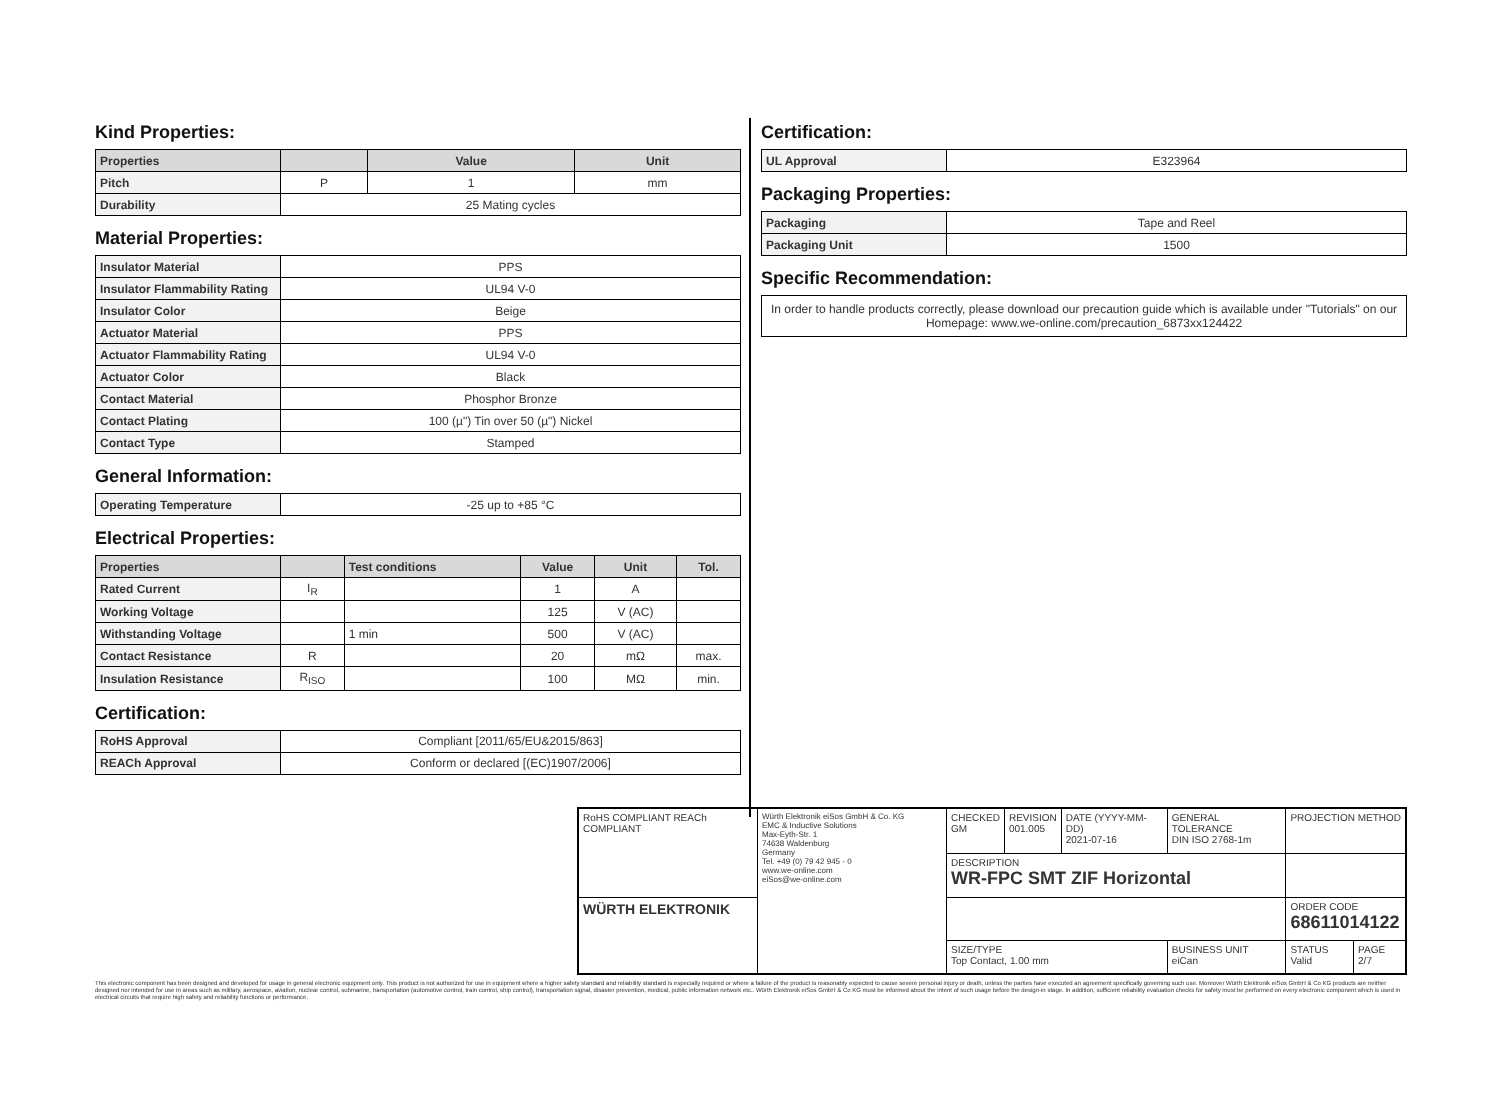Kind Properties:
| Properties | | Value | Unit |
| --- | --- | --- | --- |
| Pitch | P | 1 | mm |
| Durability | 25 Mating cycles | | |
Material Properties:
| Insulator Material | PPS |
| Insulator Flammability Rating | UL94 V-0 |
| Insulator Color | Beige |
| Actuator Material | PPS |
| Actuator Flammability Rating | UL94 V-0 |
| Actuator Color | Black |
| Contact Material | Phosphor Bronze |
| Contact Plating | 100 (µ") Tin over 50 (µ") Nickel |
| Contact Type | Stamped |
General Information:
| Operating Temperature | -25 up to +85 °C |
Electrical Properties:
| Properties | | Test conditions | Value | Unit | Tol. |
| --- | --- | --- | --- | --- | --- |
| Rated Current | I<sub>R</sub> | | 1 | A | |
| Working Voltage | | | 125 | V (AC) | |
| Withstanding Voltage | | 1 min | 500 | V (AC) | |
| Contact Resistance | R | | 20 | mΩ | max. |
| Insulation Resistance | R<sub>ISO</sub> | | 100 | MΩ | min. |
Certification:
| RoHS Approval | Compliant [2011/65/EU&2015/863] |
| REACh Approval | Conform or declared [(EC)1907/2006] |
Certification:
| UL Approval | E323964 |
Packaging Properties:
| Packaging | Tape and Reel |
| Packaging Unit | 1500 |
Specific Recommendation:
In order to handle products correctly, please download our precaution guide which is available under "Tutorials" on our Homepage: www.we-online.com/precaution_6873xx124422
| RoHS COMPLIANT REACh COMPLIANT | Würth Elektronik eiSos GmbH & Co. KG EMC & Inductive Solutions Max-Eyth-Str. 1 74638 Waldenburg Germany Tel. +49 (0) 79 42 945 - 0 www.we-online.com eiSos@we-online.com | CHECKED GM | REVISION 001.005 | DATE (YYYY-MM-DD) 2021-07-16 | GENERAL TOLERANCE DIN ISO 2768-1m | PROJECTION METHOD | |
| | | DESCRIPTION WR-FPC SMT ZIF Horizontal | | | | | |
| WÜRTH ELEKTRONIK | | | | | | ORDER CODE 68611014122 | |
| | | SIZE/TYPE Top Contact, 1.00 mm | | | BUSINESS UNIT eiCan | STATUS Valid | PAGE 2/7 |
This electronic component has been designed and developed for usage in general electronic equipment only. This product is not authorized for use in equipment where a higher safety standard and reliability standard is especially required or where a failure of the product is reasonably expected to cause severe personal injury or death, unless the parties have executed an agreement specifically governing such use. Moreover Würth Elektronik eiSos GmbH & Co KG products are neither designed nor intended for use in areas such as military, aerospace, aviation, nuclear control, submarine, transportation (automotive control, train control, ship control), transportation signal, disaster prevention, medical, public information network etc.. Würth Elektronik eiSos GmbH & Co KG must be informed about the intent of such usage before the design-in stage. In addition, sufficient reliability evaluation checks for safety must be performed on every electronic component which is used in electrical circuits that require high safety and reliability functions or performance.